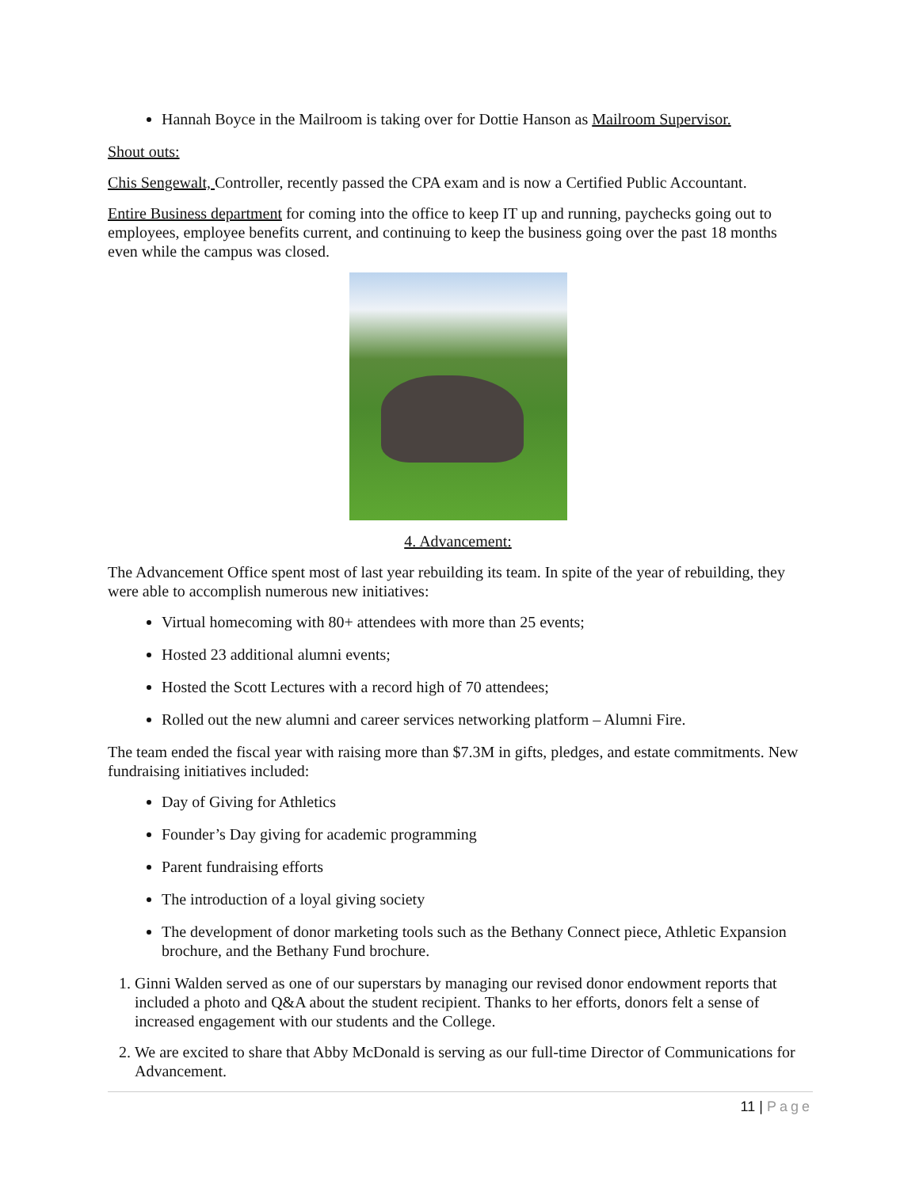Hannah Boyce in the Mailroom is taking over for Dottie Hanson as Mailroom Supervisor.
Shout outs:
Chis Sengewalt, Controller, recently passed the CPA exam and is now a Certified Public Accountant.
Entire Business department for coming into the office to keep IT up and running, paychecks going out to employees, employee benefits current, and continuing to keep the business going over the past 18 months even while the campus was closed.
4. Advancement:
The Advancement Office spent most of last year rebuilding its team. In spite of the year of rebuilding, they were able to accomplish numerous new initiatives:
Virtual homecoming with 80+ attendees with more than 25 events;
Hosted 23 additional alumni events;
Hosted the Scott Lectures with a record high of 70 attendees;
Rolled out the new alumni and career services networking platform – Alumni Fire.
The team ended the fiscal year with raising more than $7.3M in gifts, pledges, and estate commitments. New fundraising initiatives included:
Day of Giving for Athletics
Founder’s Day giving for academic programming
Parent fundraising efforts
The introduction of a loyal giving society
The development of donor marketing tools such as the Bethany Connect piece, Athletic Expansion brochure, and the Bethany Fund brochure.
1. Ginni Walden served as one of our superstars by managing our revised donor endowment reports that included a photo and Q&A about the student recipient. Thanks to her efforts, donors felt a sense of increased engagement with our students and the College.
2. We are excited to share that Abby McDonald is serving as our full-time Director of Communications for Advancement.
11 | Page